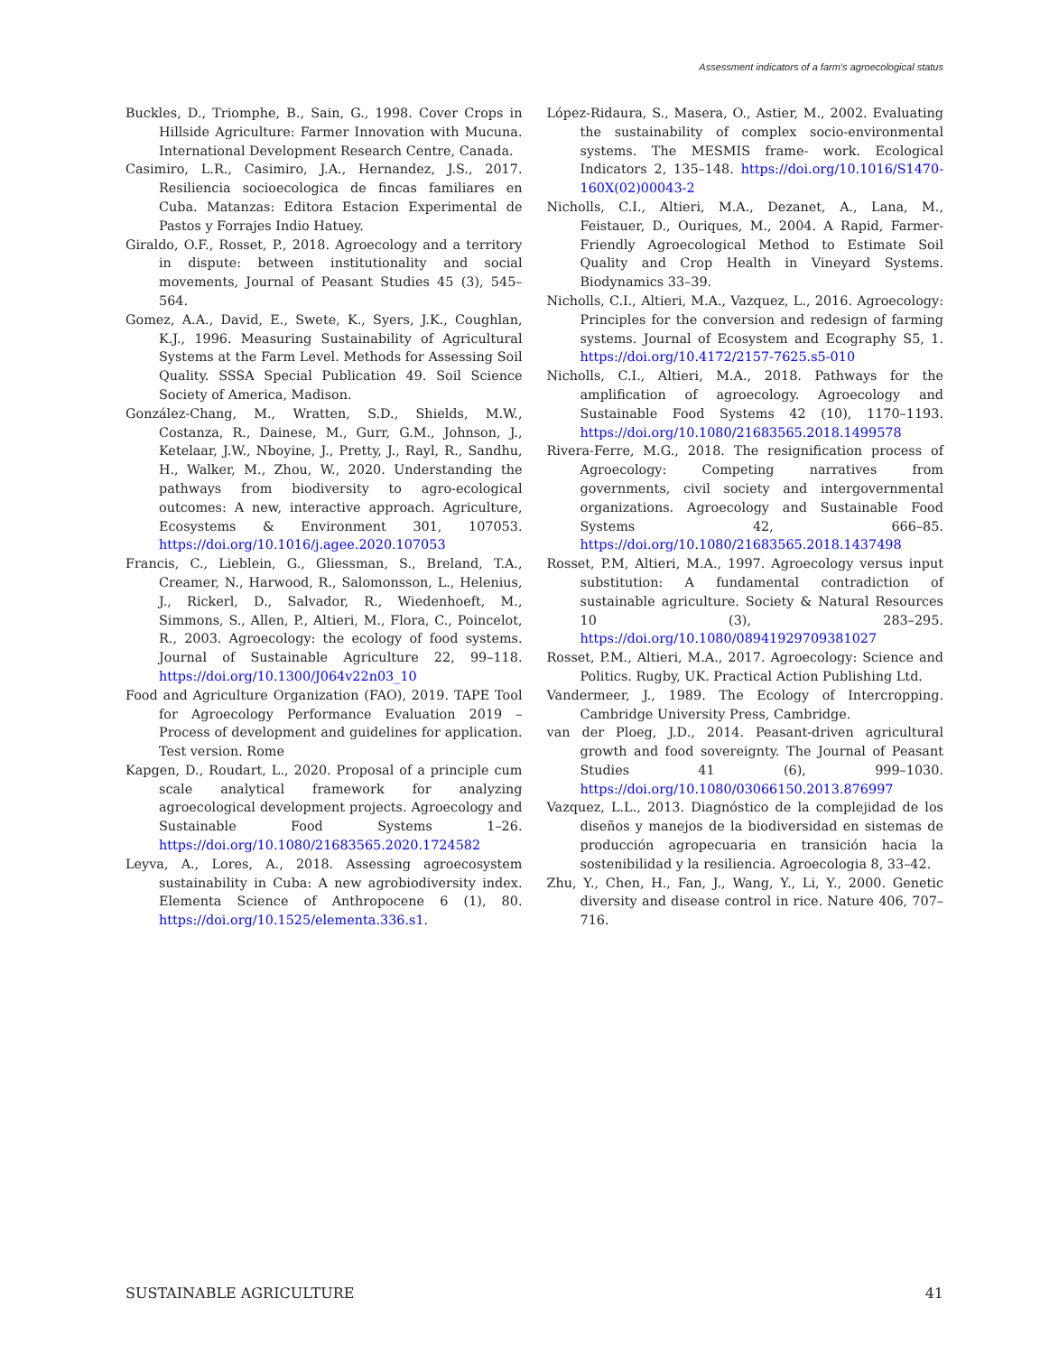Assessment indicators of a farm’s agroecological status
Buckles, D., Triomphe, B., Sain, G., 1998. Cover Crops in Hillside Agriculture: Farmer Innovation with Mucuna. International Development Research Centre, Canada.
Casimiro, L.R., Casimiro, J.A., Hernandez, J.S., 2017. Resiliencia socioecologica de fincas familiares en Cuba. Matanzas: Editora Estacion Experimental de Pastos y Forrajes Indio Hatuey.
Giraldo, O.F., Rosset, P., 2018. Agroecology and a territory in dispute: between institutionality and social movements, Journal of Peasant Studies 45 (3), 545–564.
Gomez, A.A., David, E., Swete, K., Syers, J.K., Coughlan, K.J., 1996. Measuring Sustainability of Agricultural Systems at the Farm Level. Methods for Assessing Soil Quality. SSSA Special Publication 49. Soil Science Society of America, Madison.
González-Chang, M., Wratten, S.D., Shields, M.W., Costanza, R., Dainese, M., Gurr, G.M., Johnson, J., Ketelaar, J.W., Nboyine, J., Pretty, J., Rayl, R., Sandhu, H., Walker, M., Zhou, W., 2020. Understanding the pathways from biodiversity to agro-ecological outcomes: A new, interactive approach. Agriculture, Ecosystems & Environment 301, 107053. https://doi.org/10.1016/j.agee.2020.107053
Francis, C., Lieblein, G., Gliessman, S., Breland, T.A., Creamer, N., Harwood, R., Salomonsson, L., Helenius, J., Rickerl, D., Salvador, R., Wiedenhoeft, M., Simmons, S., Allen, P., Altieri, M., Flora, C., Poincelot, R., 2003. Agroecology: the ecology of food systems. Journal of Sustainable Agriculture 22, 99–118. https://doi.org/10.1300/J064v22n03_10
Food and Agriculture Organization (FAO), 2019. TAPE Tool for Agroecology Performance Evaluation 2019 – Process of development and guidelines for application. Test version. Rome
Kapgen, D., Roudart, L., 2020. Proposal of a principle cum scale analytical framework for analyzing agroecological development projects. Agroecology and Sustainable Food Systems 1–26. https://doi.org/10.1080/21683565.2020.1724582
Leyva, A., Lores, A., 2018. Assessing agroecosystem sustainability in Cuba: A new agrobiodiversity index. Elementa Science of Anthropocene 6 (1), 80. https://doi.org/10.1525/elementa.336.s1.
López-Ridaura, S., Masera, O., Astier, M., 2002. Evaluating the sustainability of complex socio-environmental systems. The MESMIS frame- work. Ecological Indicators 2, 135–148. https://doi.org/10.1016/S1470-160X(02)00043-2
Nicholls, C.I., Altieri, M.A., Dezanet, A., Lana, M., Feistauer, D., Ouriques, M., 2004. A Rapid, Farmer- Friendly Agroecological Method to Estimate Soil Quality and Crop Health in Vineyard Systems. Biodynamics 33–39.
Nicholls, C.I., Altieri, M.A., Vazquez, L., 2016. Agroecology: Principles for the conversion and redesign of farming systems. Journal of Ecosystem and Ecography S5, 1. https://doi.org/10.4172/2157-7625.s5-010
Nicholls, C.I., Altieri, M.A., 2018. Pathways for the amplification of agroecology. Agroecology and Sustainable Food Systems 42 (10), 1170–1193. https://doi.org/10.1080/21683565.2018.1499578
Rivera-Ferre, M.G., 2018. The resignification process of Agroecology: Competing narratives from governments, civil society and intergovernmental organizations. Agroecology and Sustainable Food Systems 42, 666–85. https://doi.org/10.1080/21683565.2018.1437498
Rosset, P.M, Altieri, M.A., 1997. Agroecology versus input substitution: A fundamental contradiction of sustainable agriculture. Society & Natural Resources 10 (3), 283–295. https://doi.org/10.1080/08941929709381027
Rosset, P.M., Altieri, M.A., 2017. Agroecology: Science and Politics. Rugby, UK. Practical Action Publishing Ltd.
Vandermeer, J., 1989. The Ecology of Intercropping. Cambridge University Press, Cambridge.
van der Ploeg, J.D., 2014. Peasant-driven agricultural growth and food sovereignty. The Journal of Peasant Studies 41 (6), 999–1030. https://doi.org/10.1080/03066150.2013.876997
Vazquez, L.L., 2013. Diagnóstico de la complejidad de los diseños y manejos de la biodiversidad en sistemas de producción agropecuaria en transición hacia la sostenibilidad y la resiliencia. Agroecologia 8, 33–42.
Zhu, Y., Chen, H., Fan, J., Wang, Y., Li, Y., 2000. Genetic diversity and disease control in rice. Nature 406, 707–716.
SUSTAINABLE AGRICULTURE 41